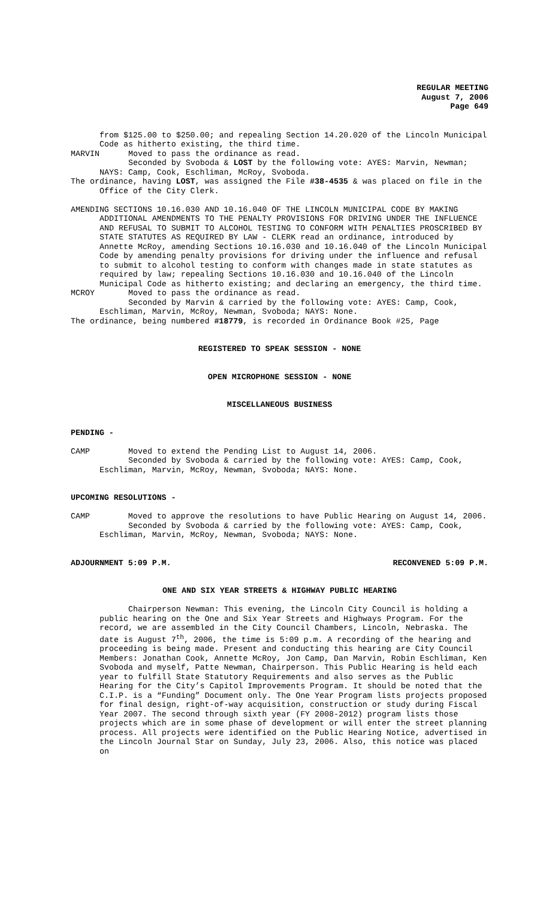REGULAR MEETING
August 7, 2006
Page 649
from $125.00 to $250.00; and repealing Section 14.20.020 of the Lincoln Municipal Code as hitherto existing, the third time.
MARVIN Moved to pass the ordinance as read.
Seconded by Svoboda & LOST by the following vote: AYES: Marvin, Newman; NAYS: Camp, Cook, Eschliman, McRoy, Svoboda.
The ordinance, having LOST, was assigned the File #38-4535 & was placed on file in the Office of the City Clerk.
AMENDING SECTIONS 10.16.030 AND 10.16.040 OF THE LINCOLN MUNICIPAL CODE BY MAKING ADDITIONAL AMENDMENTS TO THE PENALTY PROVISIONS FOR DRIVING UNDER THE INFLUENCE AND REFUSAL TO SUBMIT TO ALCOHOL TESTING TO CONFORM WITH PENALTIES PROSCRIBED BY STATE STATUTES AS REQUIRED BY LAW - CLERK read an ordinance, introduced by Annette McRoy, amending Sections 10.16.030 and 10.16.040 of the Lincoln Municipal Code by amending penalty provisions for driving under the influence and refusal to submit to alcohol testing to conform with changes made in state statutes as required by law; repealing Sections 10.16.030 and 10.16.040 of the Lincoln Municipal Code as hitherto existing; and declaring an emergency, the third time.
MCROY Moved to pass the ordinance as read.
Seconded by Marvin & carried by the following vote: AYES: Camp, Cook, Eschliman, Marvin, McRoy, Newman, Svoboda; NAYS: None.
The ordinance, being numbered #18779, is recorded in Ordinance Book #25, Page
REGISTERED TO SPEAK SESSION - NONE
OPEN MICROPHONE SESSION - NONE
MISCELLANEOUS BUSINESS
PENDING -
CAMP Moved to extend the Pending List to August 14, 2006.
Seconded by Svoboda & carried by the following vote: AYES: Camp, Cook, Eschliman, Marvin, McRoy, Newman, Svoboda; NAYS: None.
UPCOMING RESOLUTIONS -
CAMP Moved to approve the resolutions to have Public Hearing on August 14, 2006.
Seconded by Svoboda & carried by the following vote: AYES: Camp, Cook, Eschliman, Marvin, McRoy, Newman, Svoboda; NAYS: None.
ADJOURNMENT 5:09 P.M. RECONVENED 5:09 P.M.
ONE AND SIX YEAR STREETS & HIGHWAY PUBLIC HEARING
Chairperson Newman: This evening, the Lincoln City Council is holding a public hearing on the One and Six Year Streets and Highways Program. For the record, we are assembled in the City Council Chambers, Lincoln, Nebraska. The date is August 7<sup>th</sup>, 2006, the time is 5:09 p.m. A recording of the hearing and proceeding is being made. Present and conducting this hearing are City Council Members: Jonathan Cook, Annette McRoy, Jon Camp, Dan Marvin, Robin Eschliman, Ken Svoboda and myself, Patte Newman, Chairperson. This Public Hearing is held each year to fulfill State Statutory Requirements and also serves as the Public Hearing for the City’s Capitol Improvements Program. It should be noted that the C.I.P. is a “Funding” Document only. The One Year Program lists projects proposed for final design, right-of-way acquisition, construction or study during Fiscal Year 2007. The second through sixth year (FY 2008-2012) program lists those projects which are in some phase of development or will enter the street planning process. All projects were identified on the Public Hearing Notice, advertised in the Lincoln Journal Star on Sunday, July 23, 2006. Also, this notice was placed on